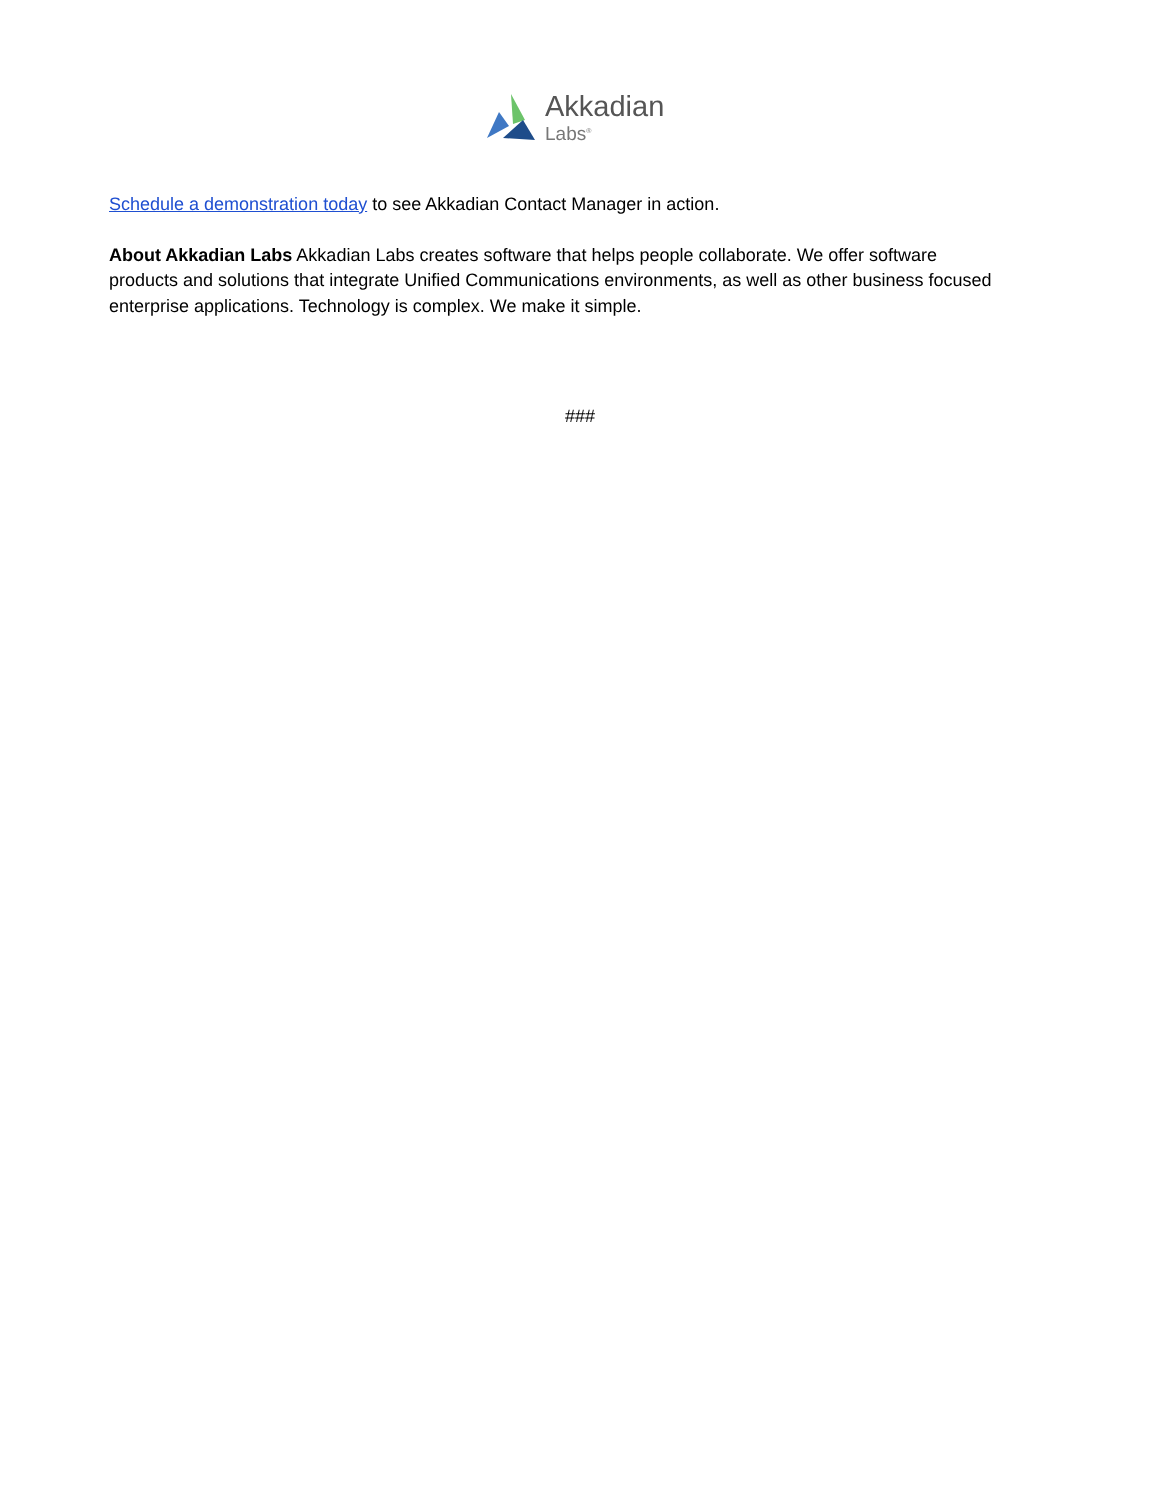Akkadian
Labs<sup>®</sup>
Schedule a demonstration today to see Akkadian Contact Manager in action.
About Akkadian Labs Akkadian Labs creates software that helps people collaborate. We offer software products and solutions that integrate Unified Communications environments, as well as other business focused enterprise applications. Technology is complex. We make it simple.
###